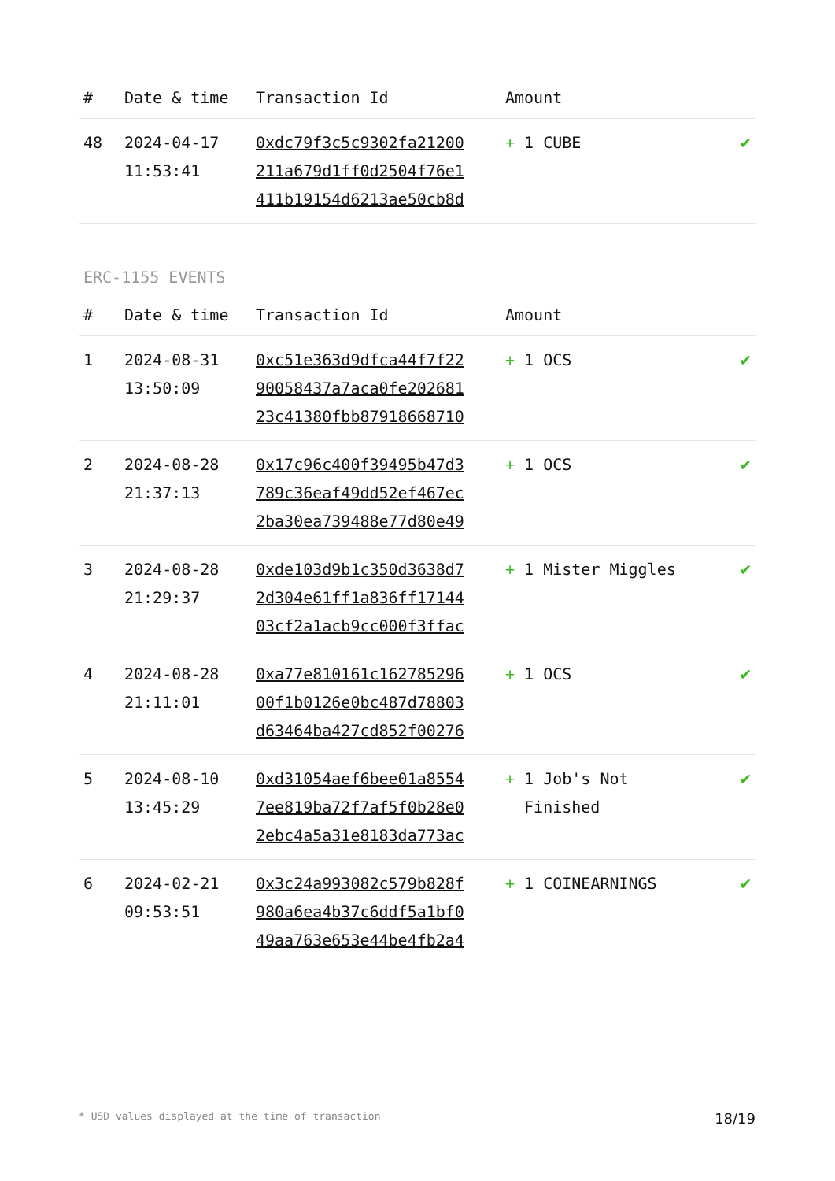| # | Date & time | Transaction Id | Amount | |
| --- | --- | --- | --- | --- |
| 48 | 2024-04-17 11:53:41 | 0xdc79f3c5c9302fa21200 211a679d1ff0d2504f76e1 411b19154d6213ae50cb8d | + 1 CUBE | ✔ |
ERC-1155 EVENTS
| # | Date & time | Transaction Id | Amount | |
| --- | --- | --- | --- | --- |
| 1 | 2024-08-31 13:50:09 | 0xc51e363d9dfca44f7f22 90058437a7aca0fe202681 23c41380fbb87918668710 | + 1 OCS | ✔ |
| 2 | 2024-08-28 21:37:13 | 0x17c96c400f39495b47d3 789c36eaf49dd52ef467ec 2ba30ea739488e77d80e49 | + 1 OCS | ✔ |
| 3 | 2024-08-28 21:29:37 | 0xde103d9b1c350d3638d7 2d304e61ff1a836ff17144 03cf2a1acb9cc000f3ffac | + 1 Mister Miggles | ✔ |
| 4 | 2024-08-28 21:11:01 | 0xa77e810161c162785296 00f1b0126e0bc487d78803 d63464ba427cd852f00276 | + 1 OCS | ✔ |
| 5 | 2024-08-10 13:45:29 | 0xd31054aef6bee01a8554 7ee819ba72f7af5f0b28e0 2ebc4a5a31e8183da773ac | + 1 Job's Not Finished | ✔ |
| 6 | 2024-02-21 09:53:51 | 0x3c24a993082c579b828f 980a6ea4b37c6ddf5a1bf0 49aa763e653e44be4fb2a4 | + 1 COINEARNINGS | ✔ |
* USD values displayed at the time of transaction 18/19